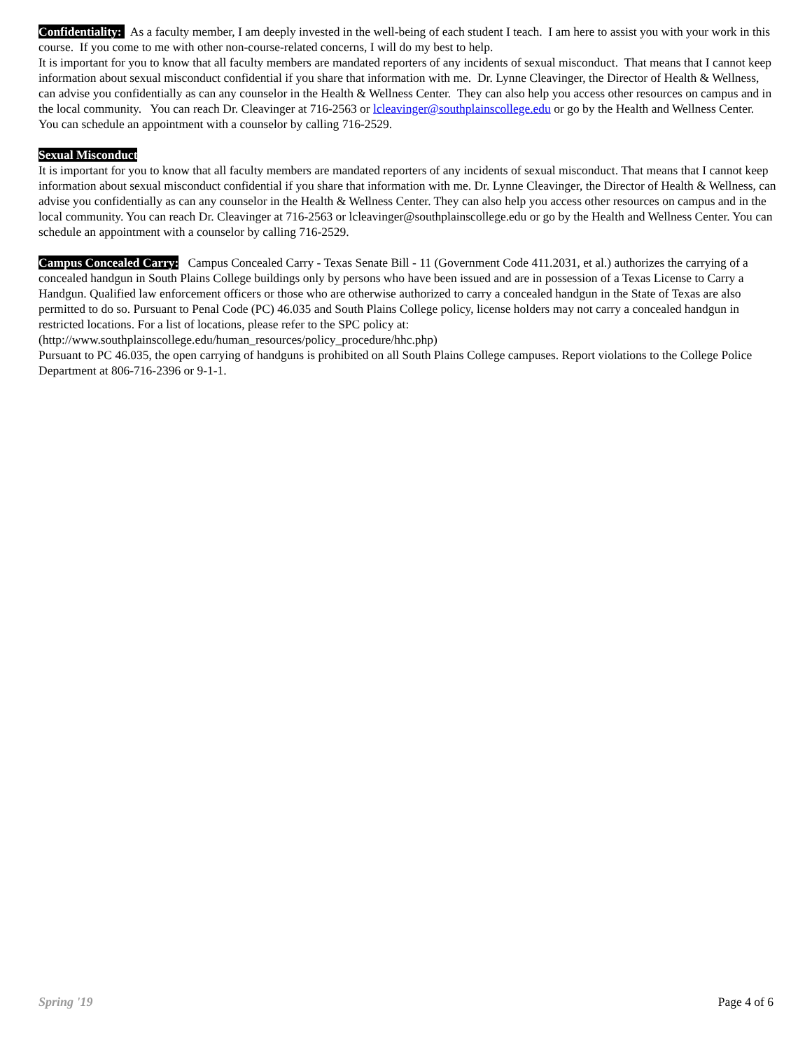Confidentiality: As a faculty member, I am deeply invested in the well-being of each student I teach. I am here to assist you with your work in this course. If you come to me with other non-course-related concerns, I will do my best to help.
It is important for you to know that all faculty members are mandated reporters of any incidents of sexual misconduct. That means that I cannot keep information about sexual misconduct confidential if you share that information with me. Dr. Lynne Cleavinger, the Director of Health & Wellness, can advise you confidentially as can any counselor in the Health & Wellness Center. They can also help you access other resources on campus and in the local community. You can reach Dr. Cleavinger at 716-2563 or lcleavinger@southplainscollege.edu or go by the Health and Wellness Center. You can schedule an appointment with a counselor by calling 716-2529.
Sexual Misconduct
It is important for you to know that all faculty members are mandated reporters of any incidents of sexual misconduct. That means that I cannot keep information about sexual misconduct confidential if you share that information with me. Dr. Lynne Cleavinger, the Director of Health & Wellness, can advise you confidentially as can any counselor in the Health & Wellness Center. They can also help you access other resources on campus and in the local community. You can reach Dr. Cleavinger at 716-2563 or lcleavinger@southplainscollege.edu or go by the Health and Wellness Center. You can schedule an appointment with a counselor by calling 716-2529.
Campus Concealed Carry: Campus Concealed Carry - Texas Senate Bill - 11 (Government Code 411.2031, et al.) authorizes the carrying of a concealed handgun in South Plains College buildings only by persons who have been issued and are in possession of a Texas License to Carry a Handgun. Qualified law enforcement officers or those who are otherwise authorized to carry a concealed handgun in the State of Texas are also permitted to do so. Pursuant to Penal Code (PC) 46.035 and South Plains College policy, license holders may not carry a concealed handgun in restricted locations. For a list of locations, please refer to the SPC policy at:
(http://www.southplainscollege.edu/human_resources/policy_procedure/hhc.php)
Pursuant to PC 46.035, the open carrying of handguns is prohibited on all South Plains College campuses. Report violations to the College Police Department at 806-716-2396 or 9-1-1.
Spring '19 Page 4 of 6